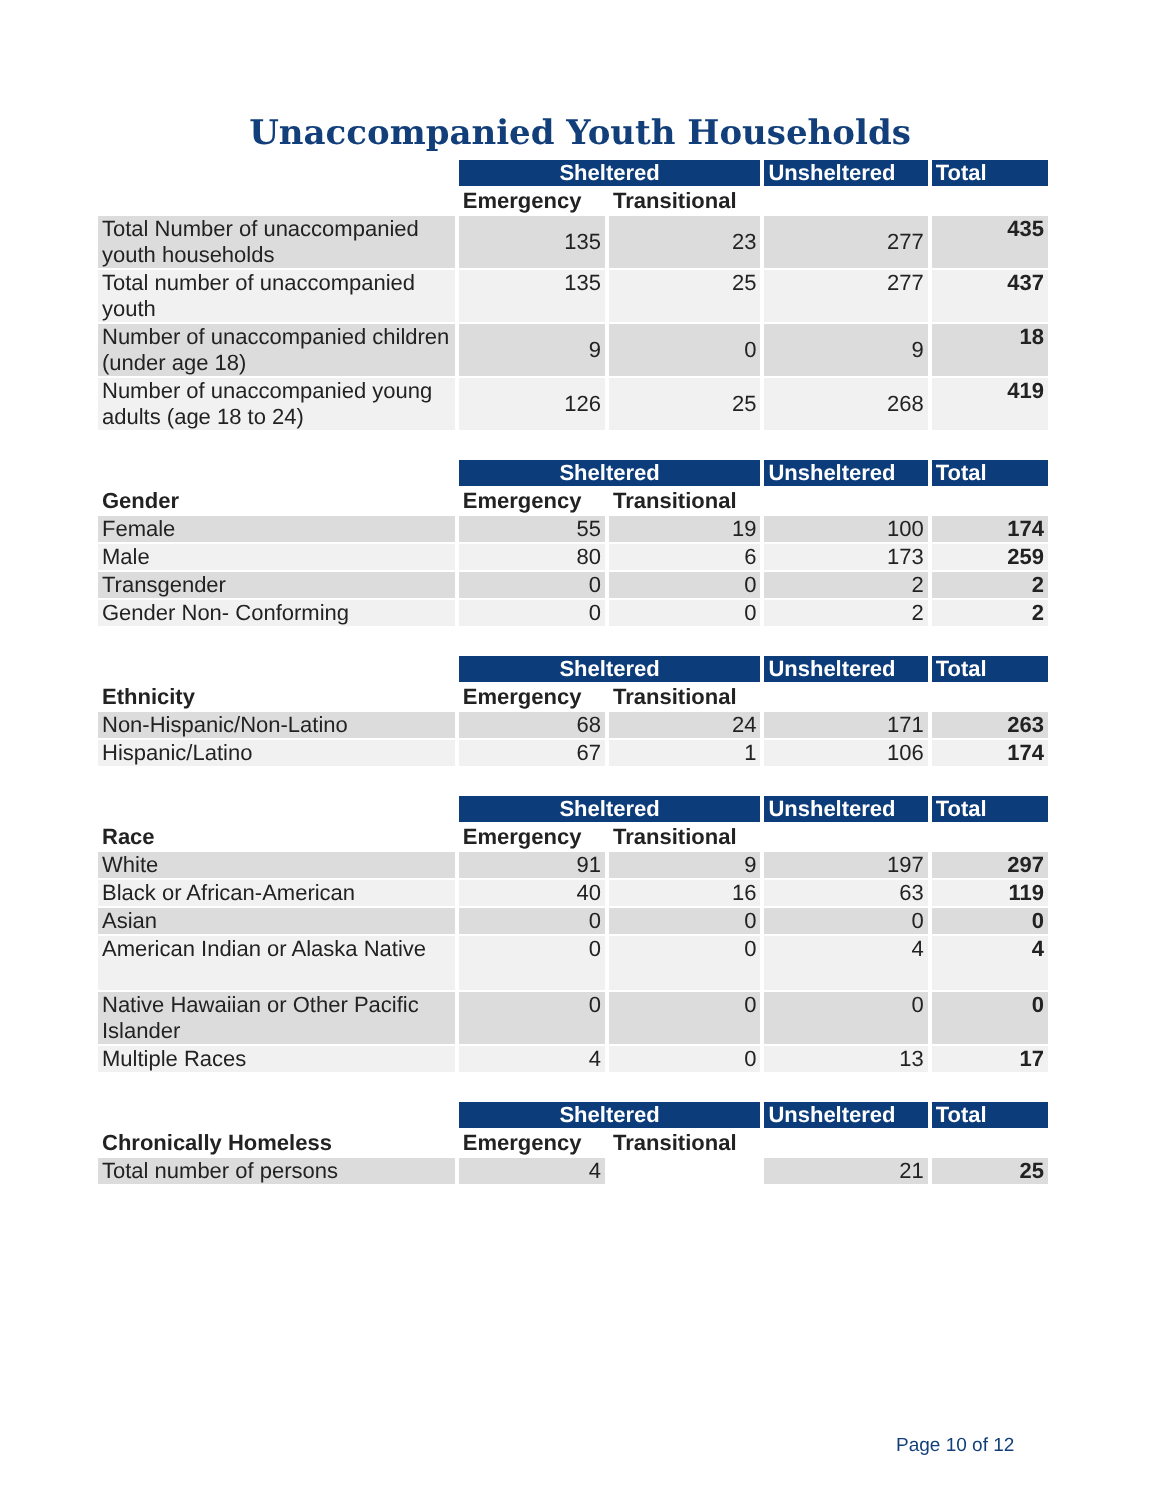Unaccompanied Youth Households
| | Sheltered | | Unsheltered | Total |
| --- | --- | --- | --- | --- |
| | Emergency | Transitional | | |
| Total Number of unaccompanied youth households | 135 | 23 | 277 | 435 |
| Total number of unaccompanied youth | 135 | 25 | 277 | 437 |
| Number of unaccompanied children (under age 18) | 9 | 0 | 9 | 18 |
| Number of unaccompanied young adults (age 18 to 24) | 126 | 25 | 268 | 419 |
| | Sheltered | | Unsheltered | Total |
| --- | --- | --- | --- | --- |
| Gender | Emergency | Transitional | | |
| Female | 55 | 19 | 100 | 174 |
| Male | 80 | 6 | 173 | 259 |
| Transgender | 0 | 0 | 2 | 2 |
| Gender Non- Conforming | 0 | 0 | 2 | 2 |
| | Sheltered | | Unsheltered | Total |
| --- | --- | --- | --- | --- |
| Ethnicity | Emergency | Transitional | | |
| Non-Hispanic/Non-Latino | 68 | 24 | 171 | 263 |
| Hispanic/Latino | 67 | 1 | 106 | 174 |
| | Sheltered | | Unsheltered | Total |
| --- | --- | --- | --- | --- |
| Race | Emergency | Transitional | | |
| White | 91 | 9 | 197 | 297 |
| Black or African-American | 40 | 16 | 63 | 119 |
| Asian | 0 | 0 | 0 | 0 |
| American Indian or Alaska Native | 0 | 0 | 4 | 4 |
| Native Hawaiian or Other Pacific Islander | 0 | 0 | 0 | 0 |
| Multiple Races | 4 | 0 | 13 | 17 |
| | Sheltered | | Unsheltered | Total |
| --- | --- | --- | --- | --- |
| Chronically Homeless | Emergency | Transitional | | |
| Total number of persons | 4 | | 21 | 25 |
Page 10 of 12